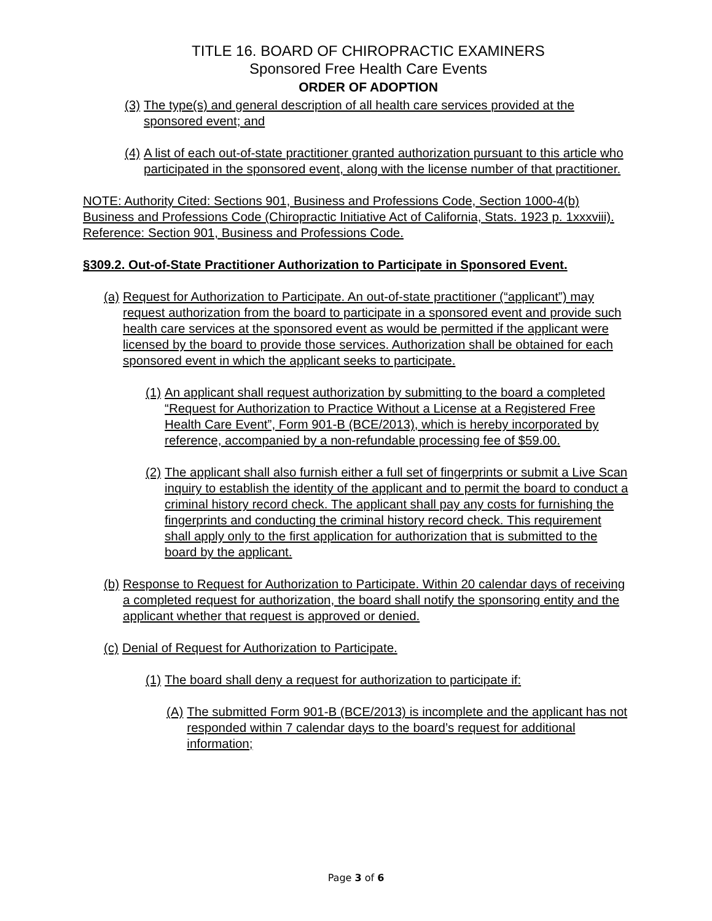TITLE 16. BOARD OF CHIROPRACTIC EXAMINERS
Sponsored Free Health Care Events
ORDER OF ADOPTION
(3) The type(s) and general description of all health care services provided at the sponsored event; and
(4) A list of each out-of-state practitioner granted authorization pursuant to this article who participated in the sponsored event, along with the license number of that practitioner.
NOTE: Authority Cited: Sections 901, Business and Professions Code, Section 1000-4(b) Business and Professions Code (Chiropractic Initiative Act of California, Stats. 1923 p. 1xxxviii). Reference: Section 901, Business and Professions Code.
§309.2. Out-of-State Practitioner Authorization to Participate in Sponsored Event.
(a) Request for Authorization to Participate. An out-of-state practitioner (“applicant”) may request authorization from the board to participate in a sponsored event and provide such health care services at the sponsored event as would be permitted if the applicant were licensed by the board to provide those services. Authorization shall be obtained for each sponsored event in which the applicant seeks to participate.
(1) An applicant shall request authorization by submitting to the board a completed “Request for Authorization to Practice Without a License at a Registered Free Health Care Event”, Form 901-B (BCE/2013), which is hereby incorporated by reference, accompanied by a non-refundable processing fee of $59.00.
(2) The applicant shall also furnish either a full set of fingerprints or submit a Live Scan inquiry to establish the identity of the applicant and to permit the board to conduct a criminal history record check. The applicant shall pay any costs for furnishing the fingerprints and conducting the criminal history record check. This requirement shall apply only to the first application for authorization that is submitted to the board by the applicant.
(b) Response to Request for Authorization to Participate. Within 20 calendar days of receiving a completed request for authorization, the board shall notify the sponsoring entity and the applicant whether that request is approved or denied.
(c) Denial of Request for Authorization to Participate.
(1) The board shall deny a request for authorization to participate if:
(A) The submitted Form 901-B (BCE/2013) is incomplete and the applicant has not responded within 7 calendar days to the board’s request for additional information;
Page 3 of 6